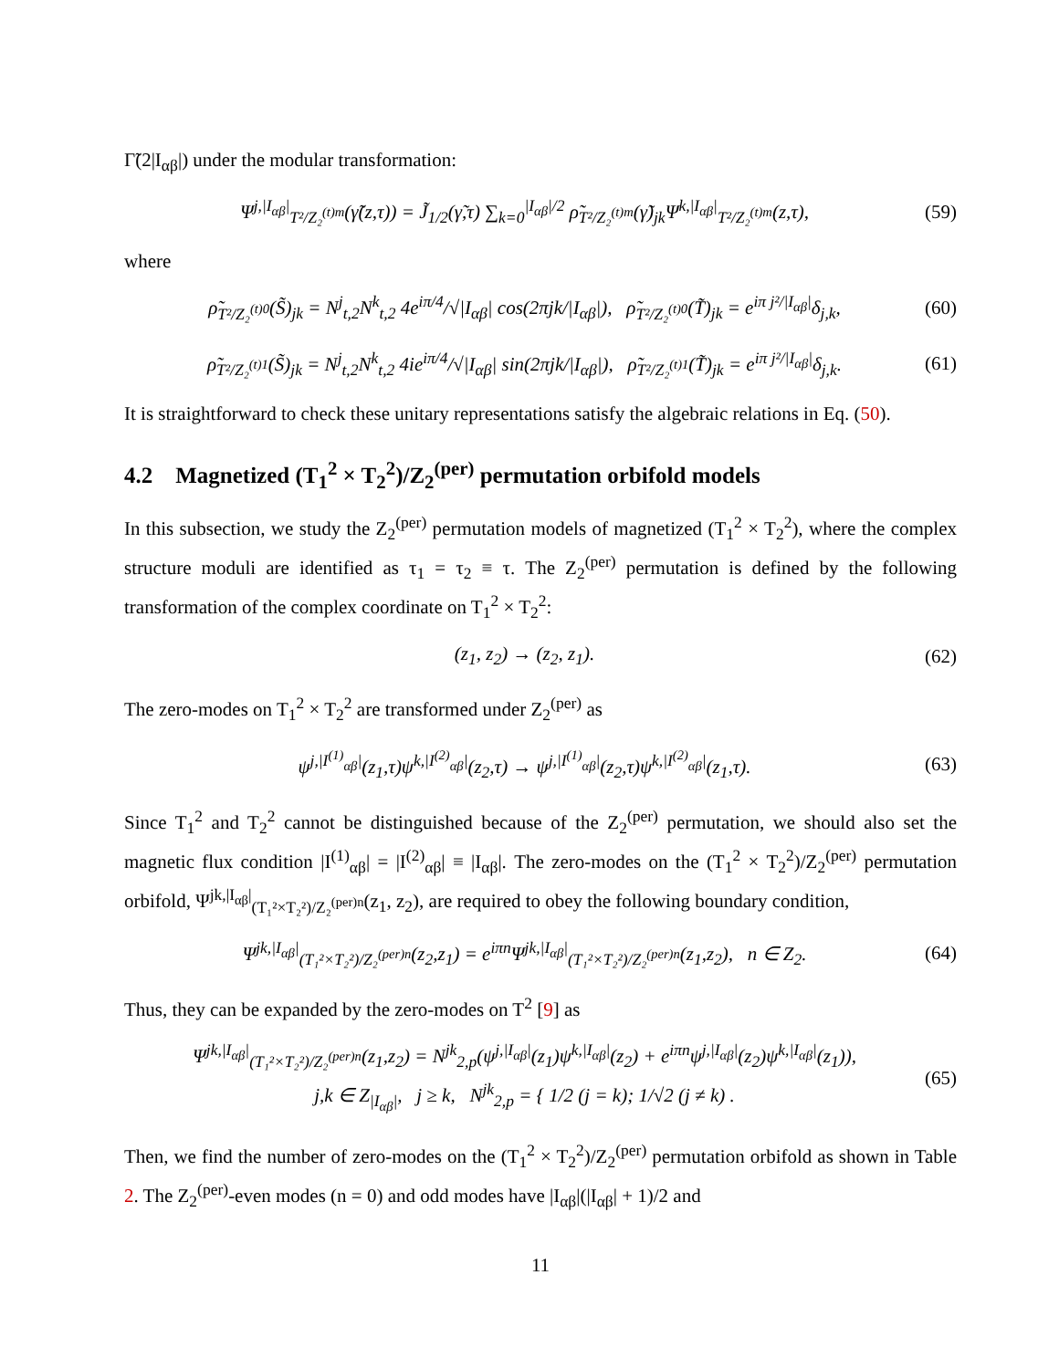Γ̃(2|I<sub>αβ</sub>|) under the modular transformation:
Ψ<sup>j,|I<sub>αβ</sub>|</sup><sub>T²/Z₂<sup>(t)m</sup></sub>(γ̃(z,τ)) = J̃<sub>1/2</sub>(γ̃,τ) ∑<sub>k=0</sub><sup>|I<sub>αβ</sub>|/2</sup> ρ̃<sub>T²/Z₂<sup>(t)m</sup></sub>(γ̃)<sub>jk</sub>Ψ<sup>k,|I<sub>αβ</sub>|</sup><sub>T²/Z₂<sup>(t)m</sup></sub>(z,τ), (59)
where
ρ̃<sub>T²/Z₂<sup>(t)0</sup></sub>(S̃)<sub>jk</sub> = N<sup>j</sup><sub>t,2</sub>N<sup>k</sup><sub>t,2</sub> 4e<sup>iπ/4</sup>/√|I<sub>αβ</sub>| cos(2πjk/|I<sub>αβ</sub>|), ρ̃<sub>T²/Z₂<sup>(t)0</sup></sub>(T̃)<sub>jk</sub> = e<sup>iπ j²/|I<sub>αβ</sub>|</sup>δ<sub>j,k</sub>, (60)
ρ̃<sub>T²/Z₂<sup>(t)1</sup></sub>(S̃)<sub>jk</sub> = N<sup>j</sup><sub>t,2</sub>N<sup>k</sup><sub>t,2</sub> 4ie<sup>iπ/4</sup>/√|I<sub>αβ</sub>| sin(2πjk/|I<sub>αβ</sub>|), ρ̃<sub>T²/Z₂<sup>(t)1</sup></sub>(T̃)<sub>jk</sub> = e<sup>iπ j²/|I<sub>αβ</sub>|</sup>δ<sub>j,k</sub>. (61)
It is straightforward to check these unitary representations satisfy the algebraic relations in Eq. (50).
4.2 Magnetized (T<sub>1</sub><sup>2</sup> × T<sub>2</sub><sup>2</sup>)/Z<sub>2</sub><sup>(per)</sup> permutation orbifold models
In this subsection, we study the Z<sub>2</sub><sup>(per)</sup> permutation models of magnetized (T<sub>1</sub><sup>2</sup> × T<sub>2</sub><sup>2</sup>), where the complex structure moduli are identified as τ<sub>1</sub> = τ<sub>2</sub> ≡ τ. The Z<sub>2</sub><sup>(per)</sup> permutation is defined by the following transformation of the complex coordinate on T<sub>1</sub><sup>2</sup> × T<sub>2</sub><sup>2</sup>:
(z<sub>1</sub>, z<sub>2</sub>) → (z<sub>2</sub>, z<sub>1</sub>). (62)
The zero-modes on T<sub>1</sub><sup>2</sup> × T<sub>2</sub><sup>2</sup> are transformed under Z<sub>2</sub><sup>(per)</sup> as
ψ<sup>j,|I<sup>(1)</sup><sub>αβ</sub>|</sup>(z<sub>1</sub>,τ)ψ<sup>k,|I<sup>(2)</sup><sub>αβ</sub>|</sup>(z<sub>2</sub>,τ) → ψ<sup>j,|I<sup>(1)</sup><sub>αβ</sub>|</sup>(z<sub>2</sub>,τ)ψ<sup>k,|I<sup>(2)</sup><sub>αβ</sub>|</sup>(z<sub>1</sub>,τ). (63)
Since T<sub>1</sub><sup>2</sup> and T<sub>2</sub><sup>2</sup> cannot be distinguished because of the Z<sub>2</sub><sup>(per)</sup> permutation, we should also set the magnetic flux condition |I<sup>(1)</sup><sub>αβ</sub>| = |I<sup>(2)</sup><sub>αβ</sub>| ≡ |I<sub>αβ</sub>|. The zero-modes on the (T<sub>1</sub><sup>2</sup> × T<sub>2</sub><sup>2</sup>)/Z<sub>2</sub><sup>(per)</sup> permutation orbifold, Ψ<sup>jk,|I<sub>αβ</sub>|</sup><sub>(T₁²×T₂²)/Z₂<sup>(per)n</sup></sub>(z<sub>1</sub>, z<sub>2</sub>), are required to obey the following boundary condition,
Ψ<sup>jk,|I<sub>αβ</sub>|</sup><sub>(T₁²×T₂²)/Z₂<sup>(per)n</sup></sub>(z<sub>2</sub>,z<sub>1</sub>) = e<sup>iπn</sup>Ψ<sup>jk,|I<sub>αβ</sub>|</sup><sub>(T₁²×T₂²)/Z₂<sup>(per)n</sup></sub>(z<sub>1</sub>,z<sub>2</sub>), n ∈ Z<sub>2</sub>. (64)
Thus, they can be expanded by the zero-modes on T<sup>2</sup> [9] as
Ψ<sup>jk,|I<sub>αβ</sub>|</sup><sub>(T₁²×T₂²)/Z₂<sup>(per)n</sup></sub>(z<sub>1</sub>,z<sub>2</sub>) = N<sup>jk</sup><sub>2,p</sub>(ψ<sup>j,|I<sub>αβ</sub>|</sup>(z<sub>1</sub>)ψ<sup>k,|I<sub>αβ</sub>|</sup>(z<sub>2</sub>) + e<sup>iπn</sup>ψ<sup>j,|I<sub>αβ</sub>|</sup>(z<sub>2</sub>)ψ<sup>k,|I<sub>αβ</sub>|</sup>(z<sub>1</sub>)),
j,k ∈ Z<sub>|I<sub>αβ</sub>|</sub>, j ≥ k, N<sup>jk</sup><sub>2,p</sub> = { 1/2 (j = k); 1/√2 (j ≠ k) . (65)
Then, we find the number of zero-modes on the (T<sub>1</sub><sup>2</sup> × T<sub>2</sub><sup>2</sup>)/Z<sub>2</sub><sup>(per)</sup> permutation orbifold as shown in Table 2. The Z<sub>2</sub><sup>(per)</sup>-even modes (n = 0) and odd modes have |I<sub>αβ</sub>|(|I<sub>αβ</sub>| + 1)/2 and
11